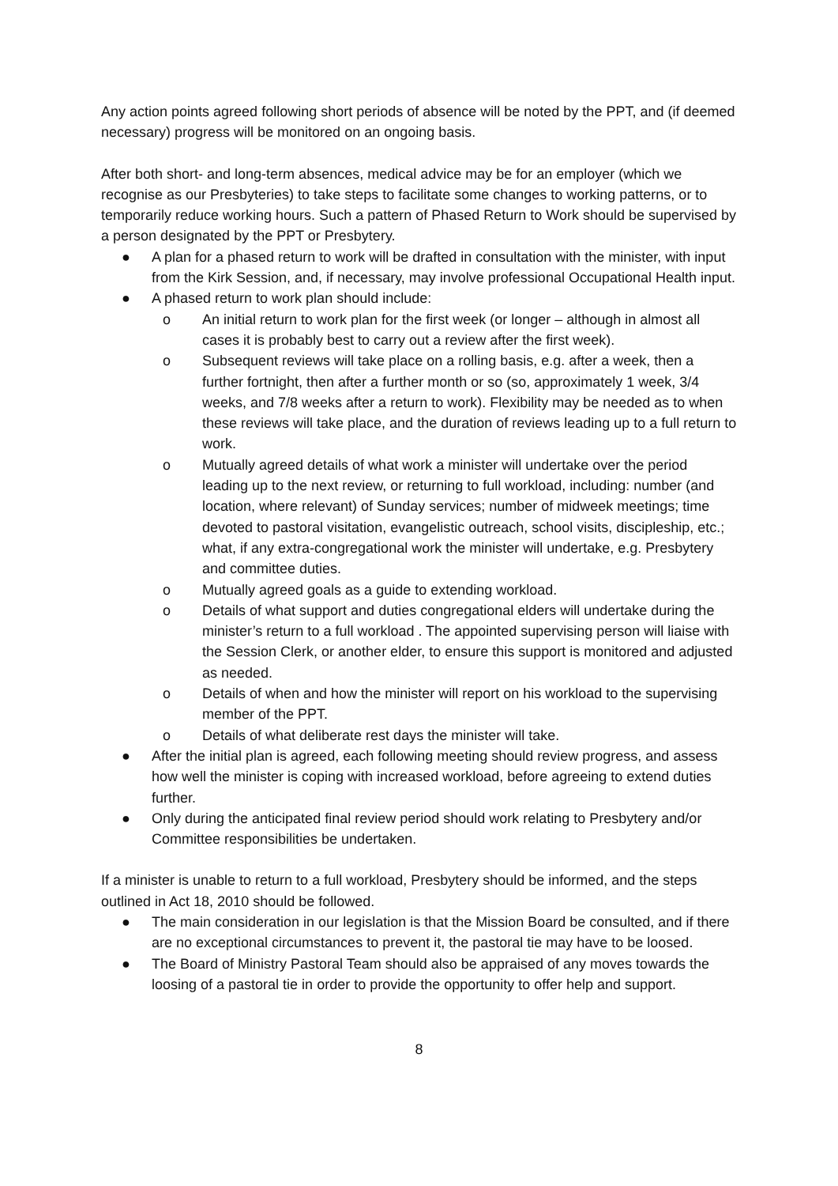Any action points agreed following short periods of absence will be noted by the PPT, and (if deemed necessary) progress will be monitored on an ongoing basis.
After both short- and long-term absences, medical advice may be for an employer (which we recognise as our Presbyteries) to take steps to facilitate some changes to working patterns, or to temporarily reduce working hours. Such a pattern of Phased Return to Work should be supervised by a person designated by the PPT or Presbytery.
● A plan for a phased return to work will be drafted in consultation with the minister, with input from the Kirk Session, and, if necessary, may involve professional Occupational Health input.
● A phased return to work plan should include:
o An initial return to work plan for the first week (or longer – although in almost all cases it is probably best to carry out a review after the first week).
o Subsequent reviews will take place on a rolling basis, e.g. after a week, then a further fortnight, then after a further month or so (so, approximately 1 week, 3/4 weeks, and 7/8 weeks after a return to work). Flexibility may be needed as to when these reviews will take place, and the duration of reviews leading up to a full return to work.
o Mutually agreed details of what work a minister will undertake over the period leading up to the next review, or returning to full workload, including: number (and location, where relevant) of Sunday services; number of midweek meetings; time devoted to pastoral visitation, evangelistic outreach, school visits, discipleship, etc.; what, if any extra-congregational work the minister will undertake, e.g. Presbytery and committee duties.
o Mutually agreed goals as a guide to extending workload.
o Details of what support and duties congregational elders will undertake during the minister’s return to a full workload . The appointed supervising person will liaise with the Session Clerk, or another elder, to ensure this support is monitored and adjusted as needed.
o Details of when and how the minister will report on his workload to the supervising member of the PPT.
o Details of what deliberate rest days the minister will take.
● After the initial plan is agreed, each following meeting should review progress, and assess how well the minister is coping with increased workload, before agreeing to extend duties further.
● Only during the anticipated final review period should work relating to Presbytery and/or Committee responsibilities be undertaken.
If a minister is unable to return to a full workload, Presbytery should be informed, and the steps outlined in Act 18, 2010 should be followed.
● The main consideration in our legislation is that the Mission Board be consulted, and if there are no exceptional circumstances to prevent it, the pastoral tie may have to be loosed.
● The Board of Ministry Pastoral Team should also be appraised of any moves towards the loosing of a pastoral tie in order to provide the opportunity to offer help and support.
8